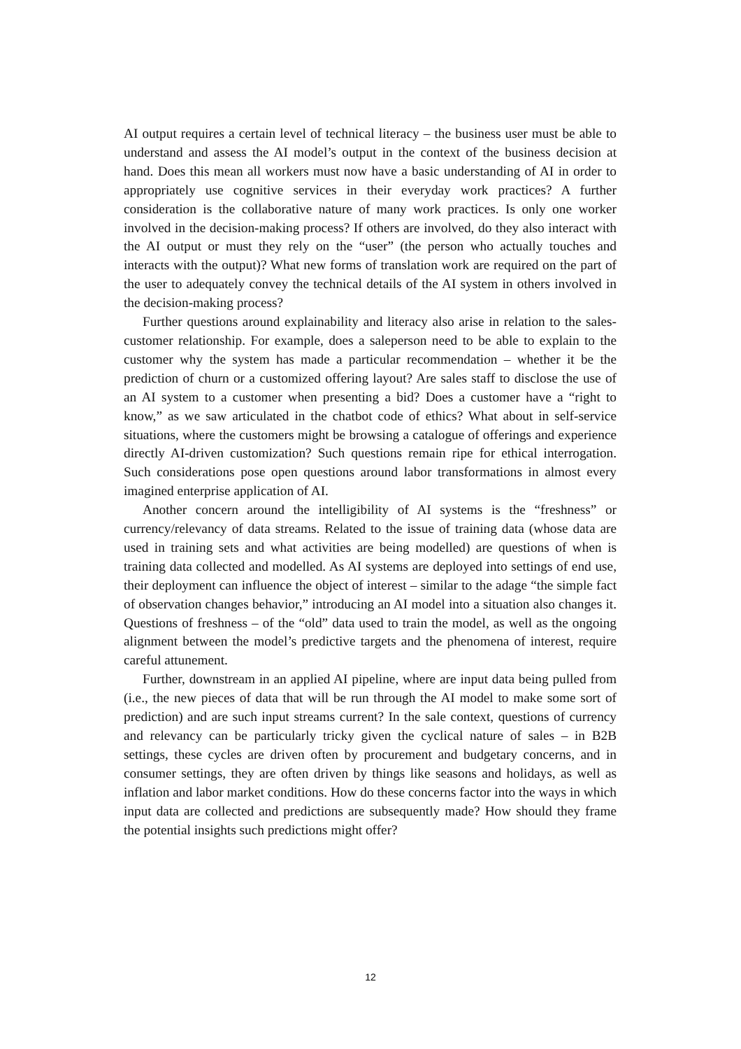AI output requires a certain level of technical literacy – the business user must be able to understand and assess the AI model’s output in the context of the business decision at hand. Does this mean all workers must now have a basic understanding of AI in order to appropriately use cognitive services in their everyday work practices? A further consideration is the collaborative nature of many work practices. Is only one worker involved in the decision-making process? If others are involved, do they also interact with the AI output or must they rely on the “user” (the person who actually touches and interacts with the output)? What new forms of translation work are required on the part of the user to adequately convey the technical details of the AI system in others involved in the decision-making process?
Further questions around explainability and literacy also arise in relation to the sales-customer relationship. For example, does a saleperson need to be able to explain to the customer why the system has made a particular recommendation – whether it be the prediction of churn or a customized offering layout? Are sales staff to disclose the use of an AI system to a customer when presenting a bid? Does a customer have a “right to know,” as we saw articulated in the chatbot code of ethics? What about in self-service situations, where the customers might be browsing a catalogue of offerings and experience directly AI-driven customization? Such questions remain ripe for ethical interrogation. Such considerations pose open questions around labor transformations in almost every imagined enterprise application of AI.
Another concern around the intelligibility of AI systems is the “freshness” or currency/relevancy of data streams. Related to the issue of training data (whose data are used in training sets and what activities are being modelled) are questions of when is training data collected and modelled. As AI systems are deployed into settings of end use, their deployment can influence the object of interest – similar to the adage “the simple fact of observation changes behavior,” introducing an AI model into a situation also changes it. Questions of freshness – of the “old” data used to train the model, as well as the ongoing alignment between the model’s predictive targets and the phenomena of interest, require careful attunement.
Further, downstream in an applied AI pipeline, where are input data being pulled from (i.e., the new pieces of data that will be run through the AI model to make some sort of prediction) and are such input streams current? In the sale context, questions of currency and relevancy can be particularly tricky given the cyclical nature of sales – in B2B settings, these cycles are driven often by procurement and budgetary concerns, and in consumer settings, they are often driven by things like seasons and holidays, as well as inflation and labor market conditions. How do these concerns factor into the ways in which input data are collected and predictions are subsequently made? How should they frame the potential insights such predictions might offer?
12